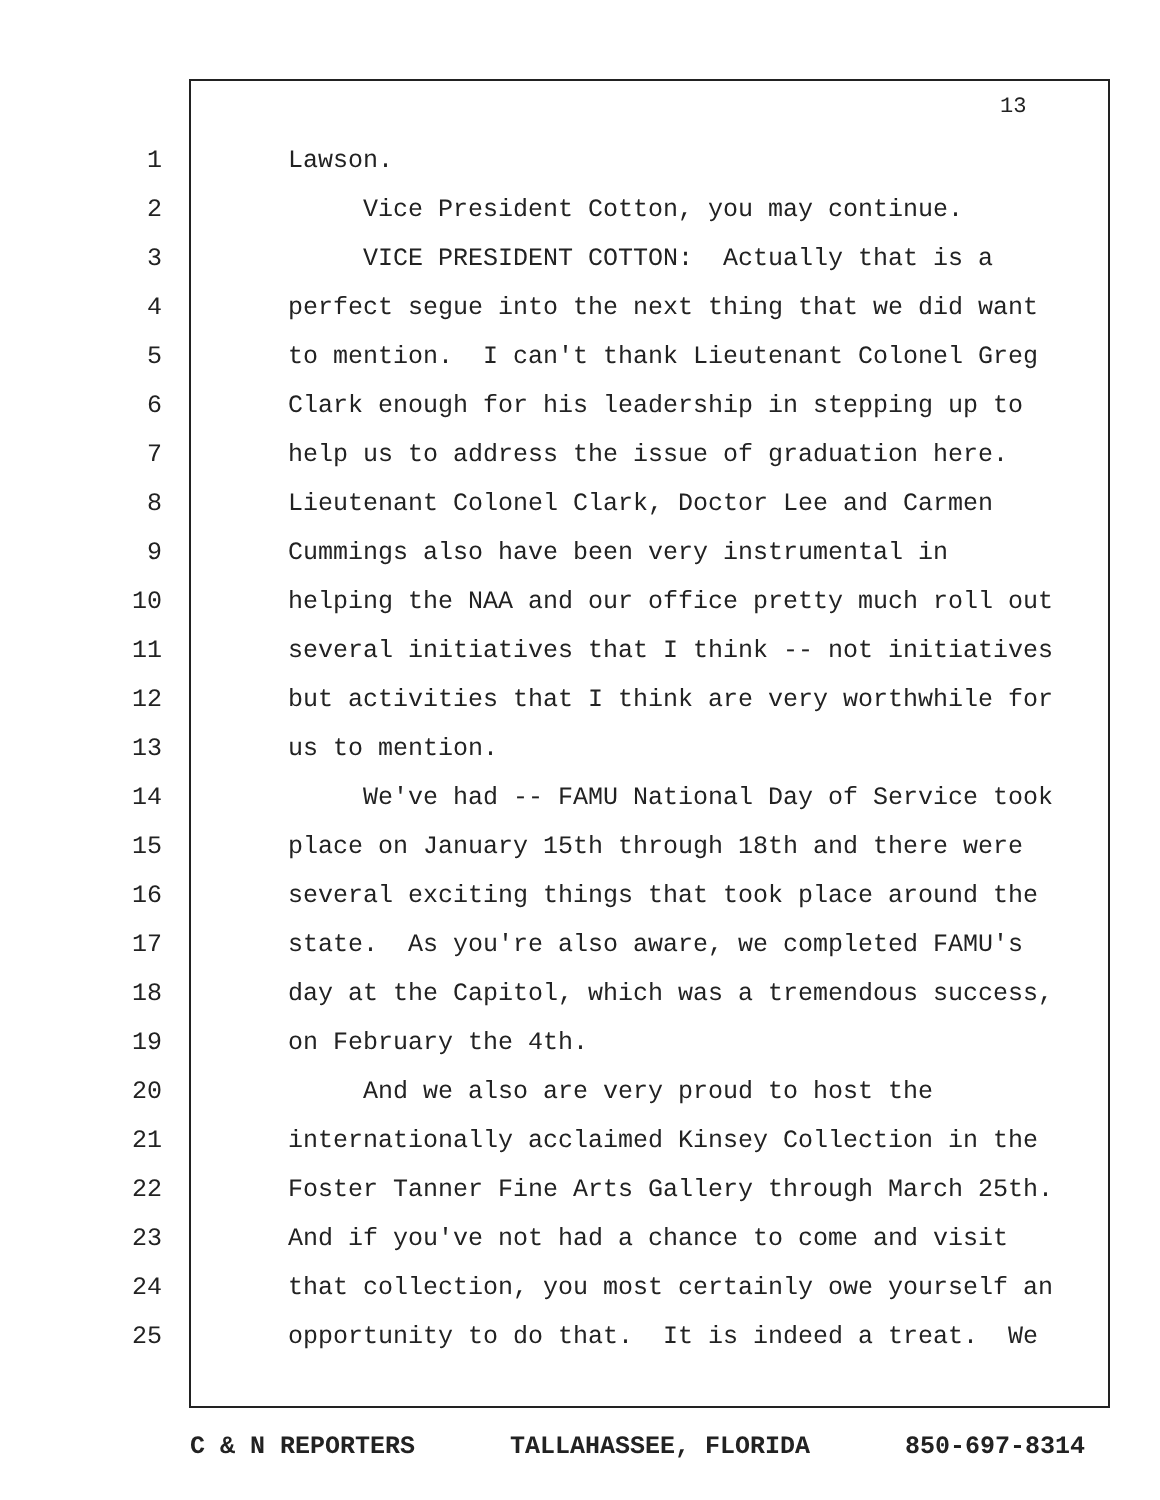13
1 Lawson.
2 Vice President Cotton, you may continue.
3 VICE PRESIDENT COTTON: Actually that is a
4 perfect segue into the next thing that we did want
5 to mention. I can't thank Lieutenant Colonel Greg
6 Clark enough for his leadership in stepping up to
7 help us to address the issue of graduation here.
8 Lieutenant Colonel Clark, Doctor Lee and Carmen
9 Cummings also have been very instrumental in
10 helping the NAA and our office pretty much roll out
11 several initiatives that I think -- not initiatives
12 but activities that I think are very worthwhile for
13 us to mention.
14 We've had -- FAMU National Day of Service took
15 place on January 15th through 18th and there were
16 several exciting things that took place around the
17 state. As you're also aware, we completed FAMU's
18 day at the Capitol, which was a tremendous success,
19 on February the 4th.
20 And we also are very proud to host the
21 internationally acclaimed Kinsey Collection in the
22 Foster Tanner Fine Arts Gallery through March 25th.
23 And if you've not had a chance to come and visit
24 that collection, you most certainly owe yourself an
25 opportunity to do that. It is indeed a treat. We
C & N REPORTERS TALLAHASSEE, FLORIDA 850-697-8314